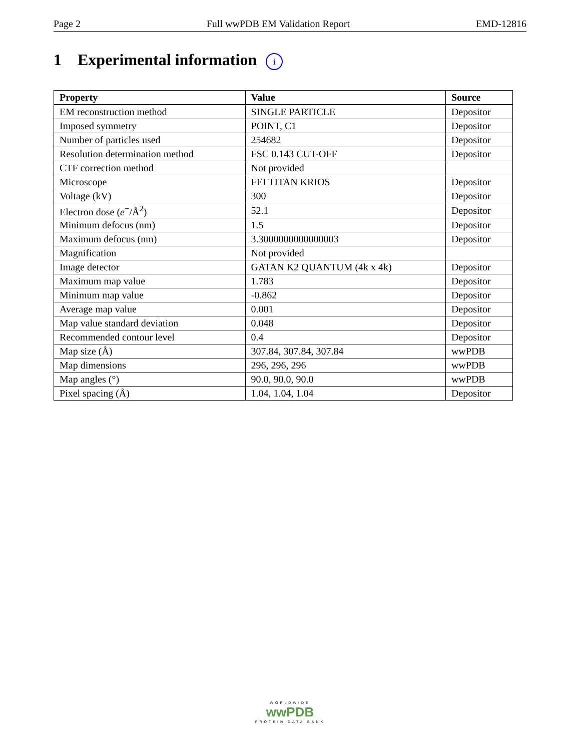Page 2 Full wwPDB EM Validation Report EMD-12816
1 Experimental information i
| Property | Value | Source |
| --- | --- | --- |
| EM reconstruction method | SINGLE PARTICLE | Depositor |
| Imposed symmetry | POINT, C1 | Depositor |
| Number of particles used | 254682 | Depositor |
| Resolution determination method | FSC 0.143 CUT-OFF | Depositor |
| CTF correction method | Not provided | |
| Microscope | FEI TITAN KRIOS | Depositor |
| Voltage (kV) | 300 | Depositor |
| Electron dose ( e<sup>−</sup>/Å<sup>2</sup>) | 52.1 | Depositor |
| Minimum defocus (nm) | 1.5 | Depositor |
| Maximum defocus (nm) | 3.3000000000000003 | Depositor |
| Magnification | Not provided | |
| Image detector | GATAN K2 QUANTUM (4k x 4k) | Depositor |
| Maximum map value | 1.783 | Depositor |
| Minimum map value | -0.862 | Depositor |
| Average map value | 0.001 | Depositor |
| Map value standard deviation | 0.048 | Depositor |
| Recommended contour level | 0.4 | Depositor |
| Map size (Å) | 307.84, 307.84, 307.84 | wwPDB |
| Map dimensions | 296, 296, 296 | wwPDB |
| Map angles (°) | 90.0, 90.0, 90.0 | wwPDB |
| Pixel spacing (Å) | 1.04, 1.04, 1.04 | Depositor |
WORLDWIDE
wwPDB
PROTEIN DATA BANK